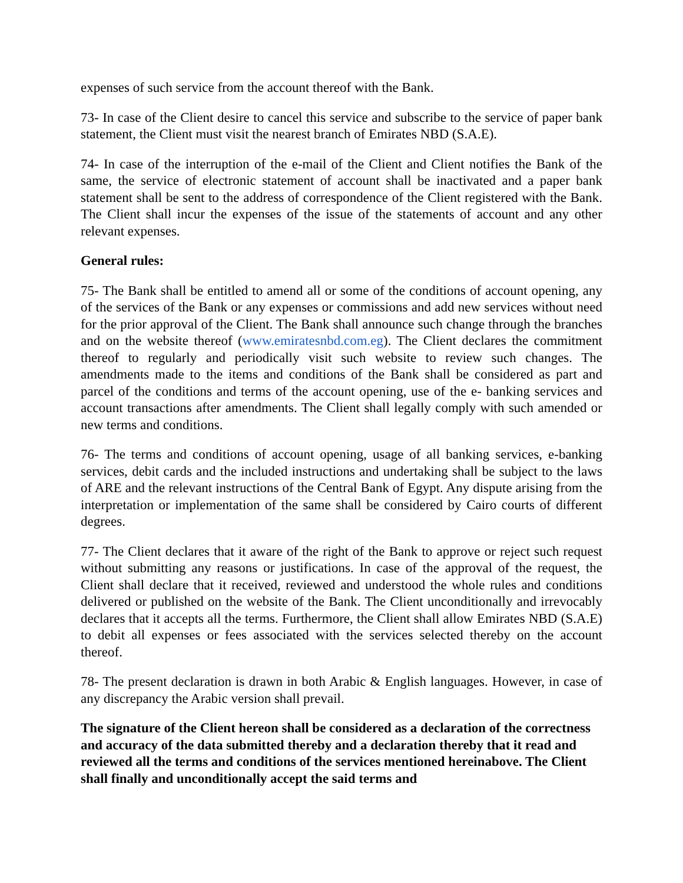expenses of such service from the account thereof with the Bank.
73- In case of the Client desire to cancel this service and subscribe to the service of paper bank statement, the Client must visit the nearest branch of Emirates NBD (S.A.E).
74- In case of the interruption of the e-mail of the Client and Client notifies the Bank of the same, the service of electronic statement of account shall be inactivated and a paper bank statement shall be sent to the address of correspondence of the Client registered with the Bank. The Client shall incur the expenses of the issue of the statements of account and any other relevant expenses.
General rules:
75- The Bank shall be entitled to amend all or some of the conditions of account opening, any of the services of the Bank or any expenses or commissions and add new services without need for the prior approval of the Client. The Bank shall announce such change through the branches and on the website thereof (www.emiratesnbd.com.eg). The Client declares the commitment thereof to regularly and periodically visit such website to review such changes. The amendments made to the items and conditions of the Bank shall be considered as part and parcel of the conditions and terms of the account opening, use of the e- banking services and account transactions after amendments. The Client shall legally comply with such amended or new terms and conditions.
76- The terms and conditions of account opening, usage of all banking services, e-banking services, debit cards and the included instructions and undertaking shall be subject to the laws of ARE and the relevant instructions of the Central Bank of Egypt. Any dispute arising from the interpretation or implementation of the same shall be considered by Cairo courts of different degrees.
77- The Client declares that it aware of the right of the Bank to approve or reject such request without submitting any reasons or justifications. In case of the approval of the request, the Client shall declare that it received, reviewed and understood the whole rules and conditions delivered or published on the website of the Bank. The Client unconditionally and irrevocably declares that it accepts all the terms. Furthermore, the Client shall allow Emirates NBD (S.A.E) to debit all expenses or fees associated with the services selected thereby on the account thereof.
78- The present declaration is drawn in both Arabic & English languages. However, in case of any discrepancy the Arabic version shall prevail.
The signature of the Client hereon shall be considered as a declaration of the correctness and accuracy of the data submitted thereby and a declaration thereby that it read and reviewed all the terms and conditions of the services mentioned hereinabove. The Client shall finally and unconditionally accept the said terms and